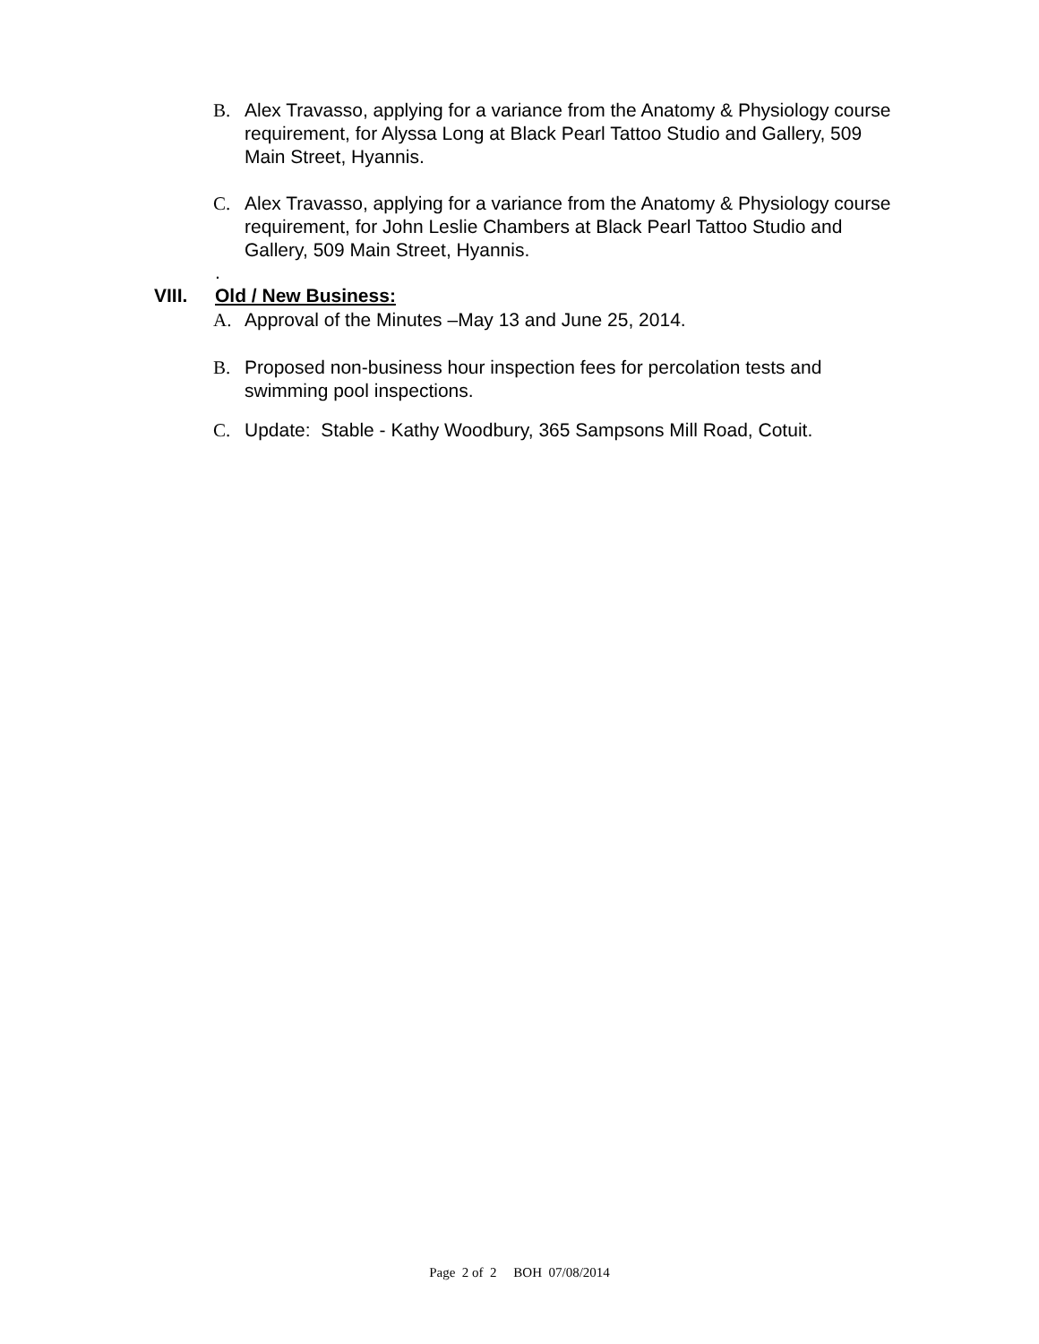B. Alex Travasso, applying for a variance from the Anatomy & Physiology course requirement, for Alyssa Long at Black Pearl Tattoo Studio and Gallery, 509 Main Street, Hyannis.
C. Alex Travasso, applying for a variance from the Anatomy & Physiology course requirement, for John Leslie Chambers at Black Pearl Tattoo Studio and Gallery, 509 Main Street, Hyannis.
.
VIII. Old / New Business:
A. Approval of the Minutes –May 13 and June 25, 2014.
B. Proposed non-business hour inspection fees for percolation tests and swimming pool inspections.
C. Update: Stable - Kathy Woodbury, 365 Sampsons Mill Road, Cotuit.
Page 2 of 2 BOH 07/08/2014